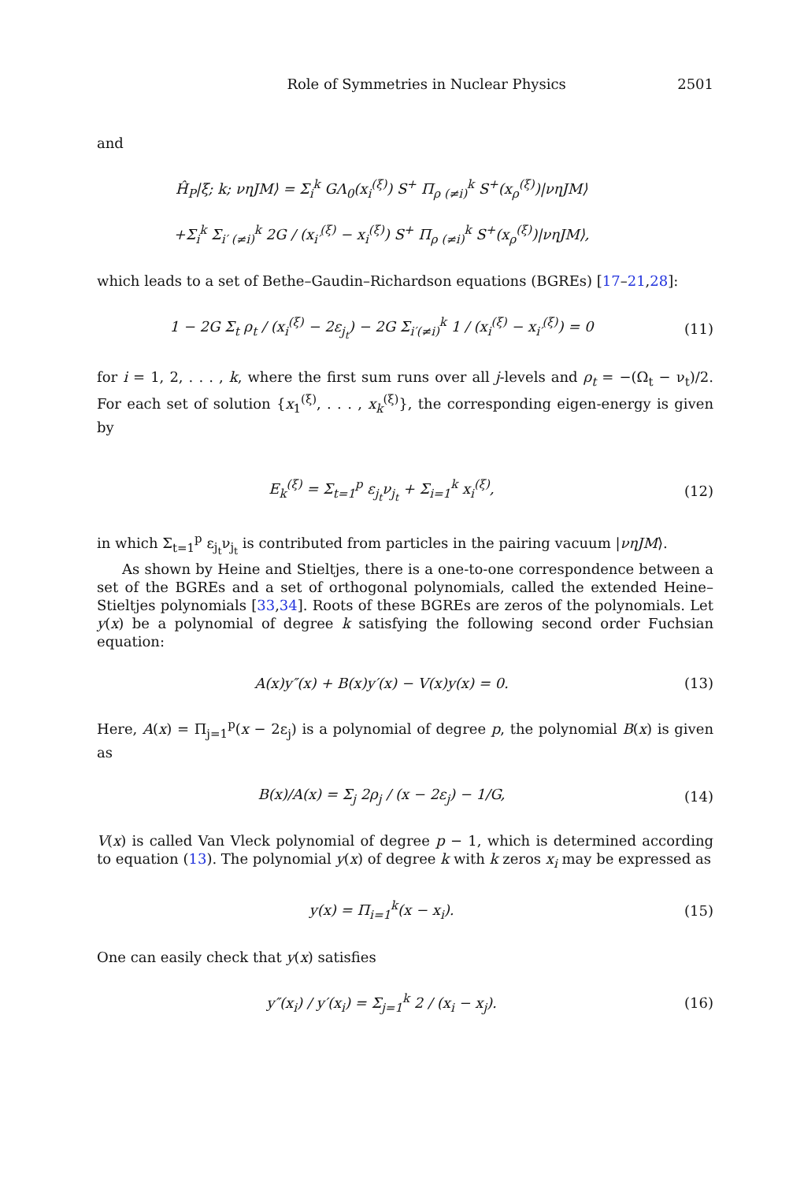Role of Symmetries in Nuclear Physics 2501
and
Ĥ<sub>P</sub>|ξ; k; νηJM⟩ = Σ<sub>i</sub><sup>k</sup> GΛ<sub>0</sub>(x<sub>i</sub><sup>(ξ)</sup>) S<sup>+</sup> Π<sub>ρ (≠i)</sub><sup>k</sup> S<sup>+</sup>(x<sub>ρ</sub><sup>(ξ)</sup>)|νηJM⟩
+Σ<sub>i</sub><sup>k</sup> Σ<sub>i′ (≠i)</sub><sup>k</sup> 2G / (x<sub>i′</sub><sup>(ξ)</sup> − x<sub>i</sub><sup>(ξ)</sup>) S<sup>+</sup> Π<sub>ρ (≠i)</sub><sup>k</sup> S<sup>+</sup>(x<sub>ρ</sub><sup>(ξ)</sup>)|νηJM⟩,
which leads to a set of Bethe–Gaudin–Richardson equations (BGREs) [17–21,28]:
1 − 2G Σ<sub>t</sub> ρ<sub>t</sub> / (x<sub>i</sub><sup>(ξ)</sup> − 2ε<sub>j<sub>t</sub></sub>) − 2G Σ<sub>i′(≠i)</sub><sup>k</sup> 1 / (x<sub>i</sub><sup>(ξ)</sup> − x<sub>i′</sub><sup>(ξ)</sup>) = 0
(11)
for i = 1, 2, . . . , k, where the first sum runs over all j-levels and ρ<sub>t</sub> = −(Ω<sub>t</sub> − ν<sub>t</sub>)/2. For each set of solution {x<sub>1</sub><sup>(ξ)</sup>, . . . , x<sub>k</sub><sup>(ξ)</sup>}, the corresponding eigen-energy is given by
E<sub>k</sub><sup>(ξ)</sup> = Σ<sub>t=1</sub><sup>p</sup> ε<sub>j<sub>t</sub></sub>ν<sub>j<sub>t</sub></sub> + Σ<sub>i=1</sub><sup>k</sup> x<sub>i</sub><sup>(ξ)</sup>,
(12)
in which Σ<sub>t=1</sub><sup>p</sup> ε<sub>j<sub>t</sub></sub>ν<sub>j<sub>t</sub></sub> is contributed from particles in the pairing vacuum |νηJM⟩.
As shown by Heine and Stieltjes, there is a one-to-one correspondence between a set of the BGREs and a set of orthogonal polynomials, called the extended Heine–Stieltjes polynomials [33,34]. Roots of these BGREs are zeros of the polynomials. Let y(x) be a polynomial of degree k satisfying the following second order Fuchsian equation:
A(x)y″(x) + B(x)y′(x) − V(x)y(x) = 0.
(13)
Here, A(x) = Π<sub>j=1</sub><sup>p</sup>(x − 2ε<sub>j</sub>) is a polynomial of degree p, the polynomial B(x) is given as
B(x)/A(x) = Σ<sub>j</sub> 2ρ<sub>j</sub> / (x − 2ε<sub>j</sub>) − 1/G,
(14)
V(x) is called Van Vleck polynomial of degree p − 1, which is determined according to equation (13). The polynomial y(x) of degree k with k zeros x<sub>i</sub> may be expressed as
y(x) = Π<sub>i=1</sub><sup>k</sup>(x − x<sub>i</sub>). (15)
One can easily check that y(x) satisfies
y″(x<sub>i</sub>) / y′(x<sub>i</sub>) = Σ<sub>j=1</sub><sup>k</sup> 2 / (x<sub>i</sub> − x<sub>j</sub>).
(16)